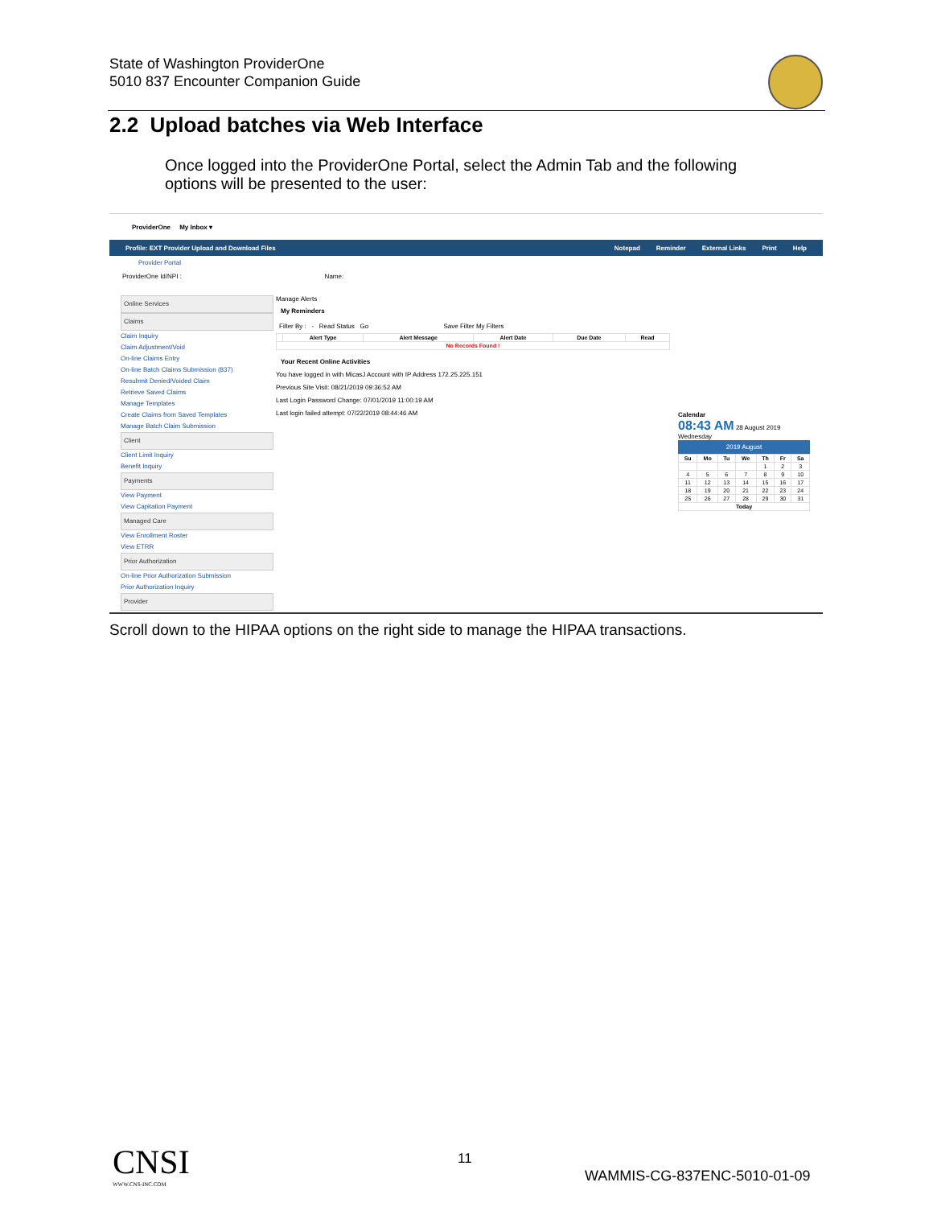State of Washington ProviderOne
5010 837 Encounter Companion Guide
2.2 Upload batches via Web Interface
Once logged into the ProviderOne Portal, select the Admin Tab and the following options will be presented to the user:
ProviderOne My Inbox ▾
Profile: EXT Provider Upload and Download Files Notepad Reminder External Links Print Help
Provider Portal
ProviderOne Id/NPI : Name:
Online Services
Claims
Claim Inquiry
Claim Adjustment/Void
On-line Claims Entry
On-line Batch Claims Submission (837)
Resubmit Denied/Voided Claim
Retrieve Saved Claims
Manage Templates
Create Claims from Saved Templates
Manage Batch Claim Submission
Client
Client Limit Inquiry
Benefit Inquiry
Payments
View Payment
View Capitation Payment
Managed Care
View Enrollment Roster
View ETRR
Prior Authorization
On-line Prior Authorization Submission
Prior Authorization Inquiry
Provider
Manage Alerts
My Reminders
Filter By : - Read Status Go Save Filter My Filters
| | Alert Type | Alert Message | Alert Date | Due Date | Read |
| --- | --- | --- | --- | --- | --- |
| No Records Found ! | | | | | |
Your Recent Online Activities
You have logged in with MicasJ Account with IP Address 172.25.225.151
Previous Site Visit: 08/21/2019 09:36:52 AM
Last Login Password Change: 07/01/2019 11:00:19 AM
Last login failed attempt: 07/22/2019 08:44:46 AM
Calendar
08:43 AM 28 August 2019 Wednesday
2019 August
| Su | Mo | Tu | We | Th | Fr | Sa |
| --- | --- | --- | --- | --- | --- | --- |
| | | | | 1 | 2 | 3 |
| 4 | 5 | 6 | 7 | 8 | 9 | 10 |
| 11 | 12 | 13 | 14 | 15 | 16 | 17 |
| 18 | 19 | 20 | 21 | 22 | 23 | 24 |
| 25 | 26 | 27 | 28 | 29 | 30 | 31 |
| Today | | | | | | |
Scroll down to the HIPAA options on the right side to manage the HIPAA transactions.
CNSI
WWW.CNS-INC.COM
11
WAMMIS-CG-837ENC-5010-01-09